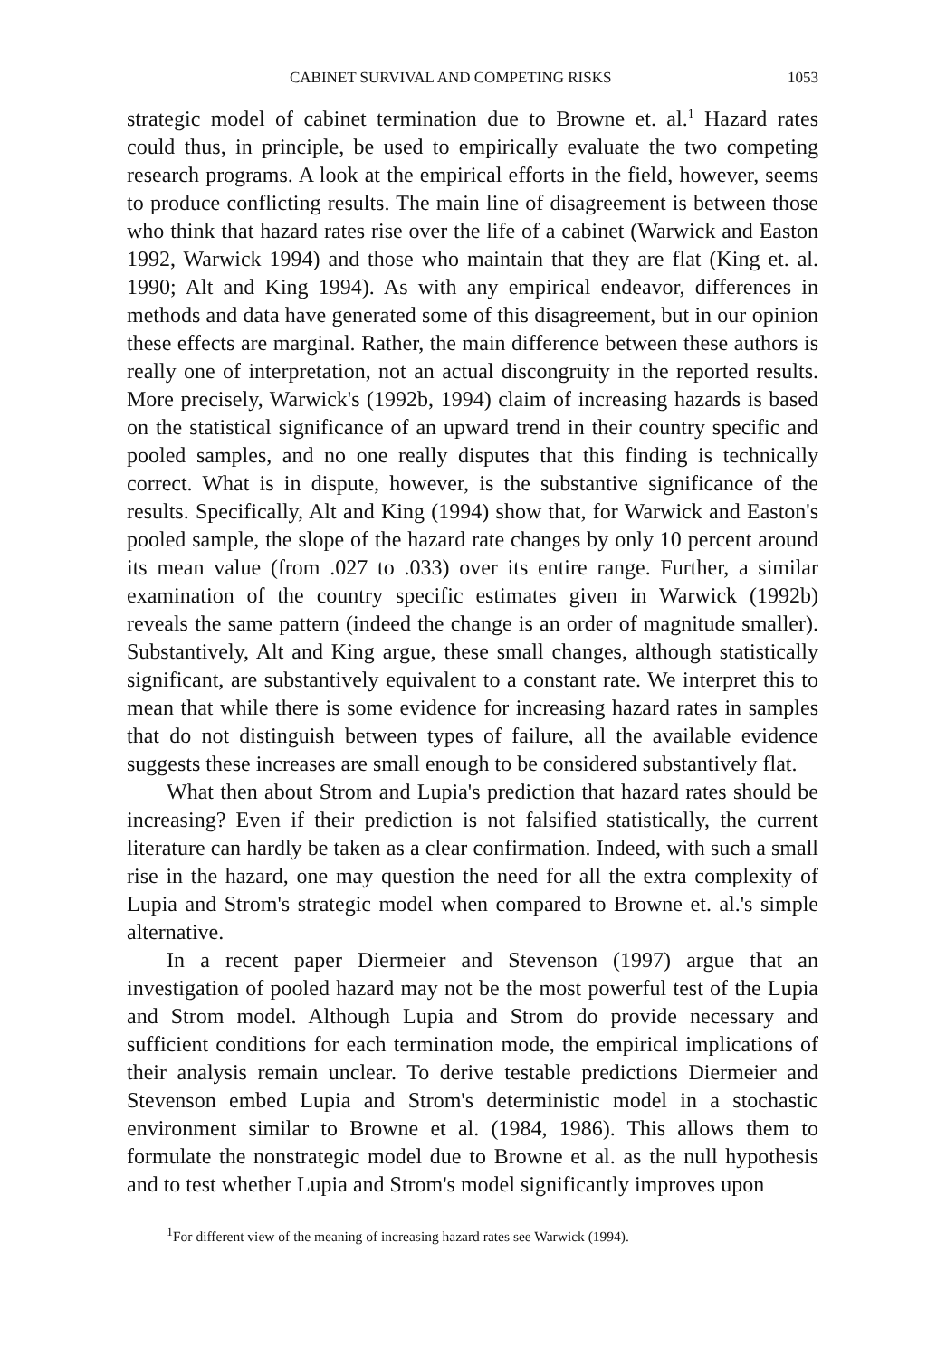CABINET SURVIVAL AND COMPETING RISKS 1053
strategic model of cabinet termination due to Browne et. al.<sup>1</sup> Hazard rates could thus, in principle, be used to empirically evaluate the two competing research programs. A look at the empirical efforts in the field, however, seems to produce conflicting results. The main line of disagreement is between those who think that hazard rates rise over the life of a cabinet (Warwick and Easton 1992, Warwick 1994) and those who maintain that they are flat (King et. al. 1990; Alt and King 1994). As with any empirical endeavor, differences in methods and data have generated some of this disagreement, but in our opinion these effects are marginal. Rather, the main difference between these authors is really one of interpretation, not an actual discongruity in the reported results. More precisely, Warwick's (1992b, 1994) claim of increasing hazards is based on the statistical significance of an upward trend in their country specific and pooled samples, and no one really disputes that this finding is technically correct. What is in dispute, however, is the substantive significance of the results. Specifically, Alt and King (1994) show that, for Warwick and Easton's pooled sample, the slope of the hazard rate changes by only 10 percent around its mean value (from .027 to .033) over its entire range. Further, a similar examination of the country specific estimates given in Warwick (1992b) reveals the same pattern (indeed the change is an order of magnitude smaller). Substantively, Alt and King argue, these small changes, although statistically significant, are substantively equivalent to a constant rate. We interpret this to mean that while there is some evidence for increasing hazard rates in samples that do not distinguish between types of failure, all the available evidence suggests these increases are small enough to be considered substantively flat.
What then about Strom and Lupia's prediction that hazard rates should be increasing? Even if their prediction is not falsified statistically, the current literature can hardly be taken as a clear confirmation. Indeed, with such a small rise in the hazard, one may question the need for all the extra complexity of Lupia and Strom's strategic model when compared to Browne et. al.'s simple alternative.
In a recent paper Diermeier and Stevenson (1997) argue that an investigation of pooled hazard may not be the most powerful test of the Lupia and Strom model. Although Lupia and Strom do provide necessary and sufficient conditions for each termination mode, the empirical implications of their analysis remain unclear. To derive testable predictions Diermeier and Stevenson embed Lupia and Strom's deterministic model in a stochastic environment similar to Browne et al. (1984, 1986). This allows them to formulate the nonstrategic model due to Browne et al. as the null hypothesis and to test whether Lupia and Strom's model significantly improves upon
<sup>1</sup> For different view of the meaning of increasing hazard rates see Warwick (1994).